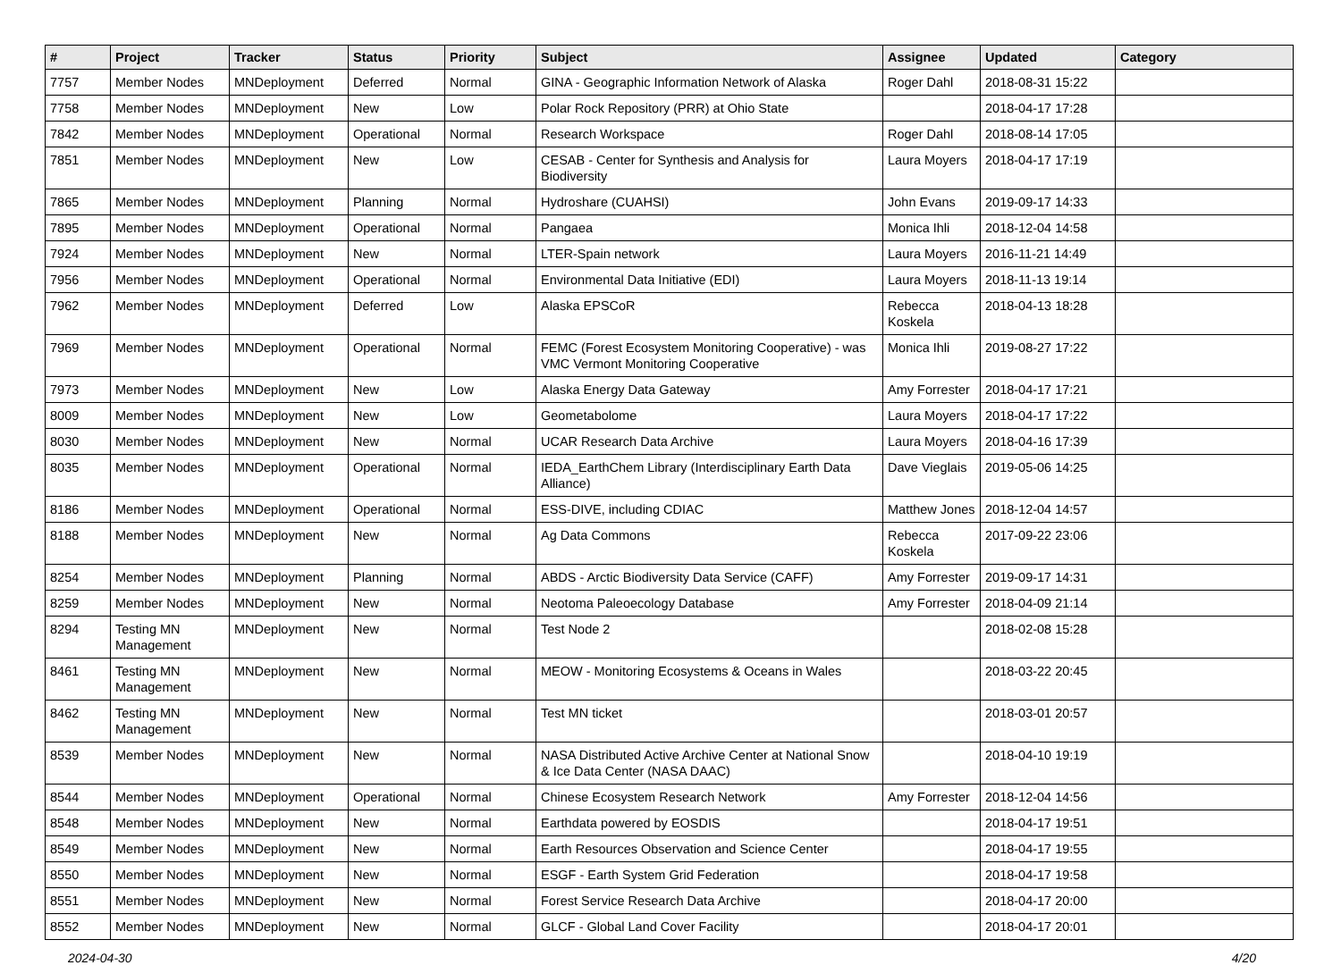| # | Project | Tracker | Status | Priority | Subject | Assignee | Updated | Category |
| --- | --- | --- | --- | --- | --- | --- | --- | --- |
| 7757 | Member Nodes | MNDeployment | Deferred | Normal | GINA - Geographic Information Network of Alaska | Roger Dahl | 2018-08-31 15:22 | |
| 7758 | Member Nodes | MNDeployment | New | Low | Polar Rock Repository (PRR) at Ohio State | | 2018-04-17 17:28 | |
| 7842 | Member Nodes | MNDeployment | Operational | Normal | Research Workspace | Roger Dahl | 2018-08-14 17:05 | |
| 7851 | Member Nodes | MNDeployment | New | Low | CESAB - Center for Synthesis and Analysis for Biodiversity | Laura Moyers | 2018-04-17 17:19 | |
| 7865 | Member Nodes | MNDeployment | Planning | Normal | Hydroshare (CUAHSI) | John Evans | 2019-09-17 14:33 | |
| 7895 | Member Nodes | MNDeployment | Operational | Normal | Pangaea | Monica Ihli | 2018-12-04 14:58 | |
| 7924 | Member Nodes | MNDeployment | New | Normal | LTER-Spain network | Laura Moyers | 2016-11-21 14:49 | |
| 7956 | Member Nodes | MNDeployment | Operational | Normal | Environmental Data Initiative (EDI) | Laura Moyers | 2018-11-13 19:14 | |
| 7962 | Member Nodes | MNDeployment | Deferred | Low | Alaska EPSCoR | Rebecca Koskela | 2018-04-13 18:28 | |
| 7969 | Member Nodes | MNDeployment | Operational | Normal | FEMC (Forest Ecosystem Monitoring Cooperative) - was VMC Vermont Monitoring Cooperative | Monica Ihli | 2019-08-27 17:22 | |
| 7973 | Member Nodes | MNDeployment | New | Low | Alaska Energy Data Gateway | Amy Forrester | 2018-04-17 17:21 | |
| 8009 | Member Nodes | MNDeployment | New | Low | Geometabolome | Laura Moyers | 2018-04-17 17:22 | |
| 8030 | Member Nodes | MNDeployment | New | Normal | UCAR Research Data Archive | Laura Moyers | 2018-04-16 17:39 | |
| 8035 | Member Nodes | MNDeployment | Operational | Normal | IEDA_EarthChem Library (Interdisciplinary Earth Data Alliance) | Dave Vieglais | 2019-05-06 14:25 | |
| 8186 | Member Nodes | MNDeployment | Operational | Normal | ESS-DIVE, including CDIAC | Matthew Jones | 2018-12-04 14:57 | |
| 8188 | Member Nodes | MNDeployment | New | Normal | Ag Data Commons | Rebecca Koskela | 2017-09-22 23:06 | |
| 8254 | Member Nodes | MNDeployment | Planning | Normal | ABDS - Arctic Biodiversity Data Service (CAFF) | Amy Forrester | 2019-09-17 14:31 | |
| 8259 | Member Nodes | MNDeployment | New | Normal | Neotoma Paleoecology Database | Amy Forrester | 2018-04-09 21:14 | |
| 8294 | Testing MN Management | MNDeployment | New | Normal | Test Node 2 | | 2018-02-08 15:28 | |
| 8461 | Testing MN Management | MNDeployment | New | Normal | MEOW - Monitoring Ecosystems & Oceans in Wales | | 2018-03-22 20:45 | |
| 8462 | Testing MN Management | MNDeployment | New | Normal | Test MN ticket | | 2018-03-01 20:57 | |
| 8539 | Member Nodes | MNDeployment | New | Normal | NASA Distributed Active Archive Center at National Snow & Ice Data Center (NASA DAAC) | | 2018-04-10 19:19 | |
| 8544 | Member Nodes | MNDeployment | Operational | Normal | Chinese Ecosystem Research Network | Amy Forrester | 2018-12-04 14:56 | |
| 8548 | Member Nodes | MNDeployment | New | Normal | Earthdata powered by EOSDIS | | 2018-04-17 19:51 | |
| 8549 | Member Nodes | MNDeployment | New | Normal | Earth Resources Observation and Science Center | | 2018-04-17 19:55 | |
| 8550 | Member Nodes | MNDeployment | New | Normal | ESGF - Earth System Grid Federation | | 2018-04-17 19:58 | |
| 8551 | Member Nodes | MNDeployment | New | Normal | Forest Service Research Data Archive | | 2018-04-17 20:00 | |
| 8552 | Member Nodes | MNDeployment | New | Normal | GLCF - Global Land Cover Facility | | 2018-04-17 20:01 | |
2024-04-30 4/20